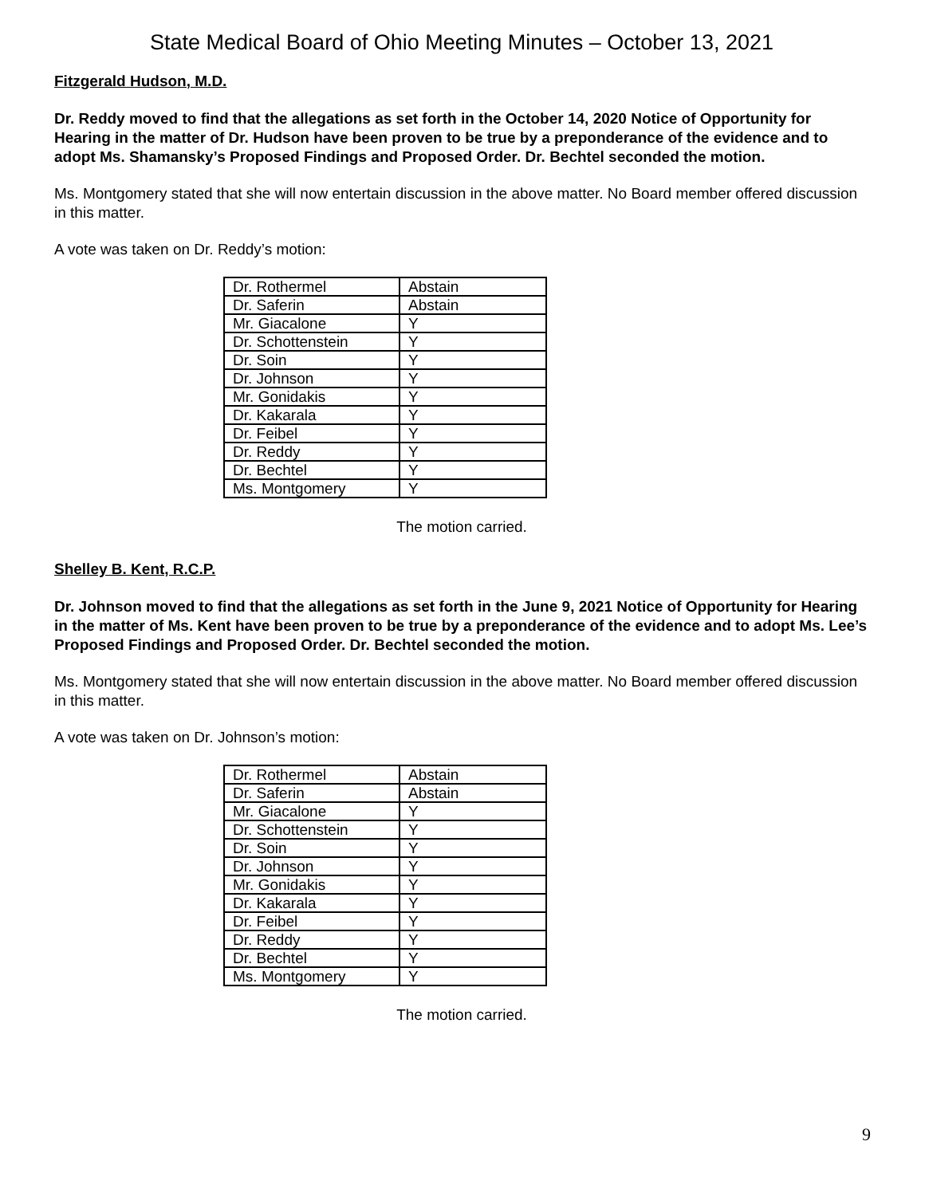State Medical Board of Ohio Meeting Minutes – October 13, 2021
Fitzgerald Hudson, M.D.
Dr. Reddy moved to find that the allegations as set forth in the October 14, 2020 Notice of Opportunity for Hearing in the matter of Dr. Hudson have been proven to be true by a preponderance of the evidence and to adopt Ms. Shamansky’s Proposed Findings and Proposed Order. Dr. Bechtel seconded the motion.
Ms. Montgomery stated that she will now entertain discussion in the above matter. No Board member offered discussion in this matter.
A vote was taken on Dr. Reddy’s motion:
| Dr. Rothermel | Abstain |
| Dr. Saferin | Abstain |
| Mr. Giacalone | Y |
| Dr. Schottenstein | Y |
| Dr. Soin | Y |
| Dr. Johnson | Y |
| Mr. Gonidakis | Y |
| Dr. Kakarala | Y |
| Dr. Feibel | Y |
| Dr. Reddy | Y |
| Dr. Bechtel | Y |
| Ms. Montgomery | Y |
The motion carried.
Shelley B. Kent, R.C.P.
Dr. Johnson moved to find that the allegations as set forth in the June 9, 2021 Notice of Opportunity for Hearing in the matter of Ms. Kent have been proven to be true by a preponderance of the evidence and to adopt Ms. Lee’s Proposed Findings and Proposed Order. Dr. Bechtel seconded the motion.
Ms. Montgomery stated that she will now entertain discussion in the above matter. No Board member offered discussion in this matter.
A vote was taken on Dr. Johnson’s motion:
| Dr. Rothermel | Abstain |
| Dr. Saferin | Abstain |
| Mr. Giacalone | Y |
| Dr. Schottenstein | Y |
| Dr. Soin | Y |
| Dr. Johnson | Y |
| Mr. Gonidakis | Y |
| Dr. Kakarala | Y |
| Dr. Feibel | Y |
| Dr. Reddy | Y |
| Dr. Bechtel | Y |
| Ms. Montgomery | Y |
The motion carried.
9